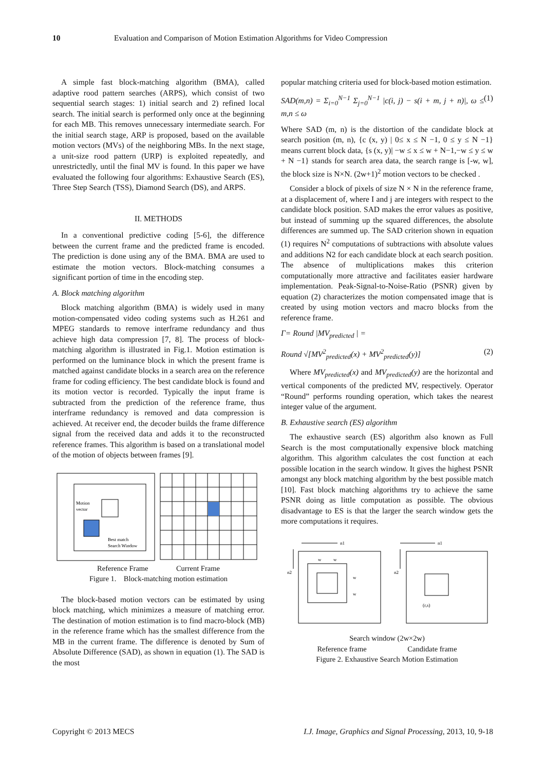10 Evaluation and Comparison of Motion Estimation Algorithms for Video Compression
A simple fast block-matching algorithm (BMA), called adaptive rood pattern searches (ARPS), which consist of two sequential search stages: 1) initial search and 2) refined local search. The initial search is performed only once at the beginning for each MB. This removes unnecessary intermediate search. For the initial search stage, ARP is proposed, based on the available motion vectors (MVs) of the neighboring MBs. In the next stage, a unit-size rood pattern (URP) is exploited repeatedly, and unrestrictedly, until the final MV is found. In this paper we have evaluated the following four algorithms: Exhaustive Search (ES), Three Step Search (TSS), Diamond Search (DS), and ARPS.
II. METHODS
In a conventional predictive coding [5-6], the difference between the current frame and the predicted frame is encoded. The prediction is done using any of the BMA. BMA are used to estimate the motion vectors. Block-matching consumes a significant portion of time in the encoding step.
A. Block matching algorithm
Block matching algorithm (BMA) is widely used in many motion-compensated video coding systems such as H.261 and MPEG standards to remove interframe redundancy and thus achieve high data compression [7, 8]. The process of block-matching algorithm is illustrated in Fig.1. Motion estimation is performed on the luminance block in which the present frame is matched against candidate blocks in a search area on the reference frame for coding efficiency. The best candidate block is found and its motion vector is recorded. Typically the input frame is subtracted from the prediction of the reference frame, thus interframe redundancy is removed and data compression is achieved. At receiver end, the decoder builds the frame difference signal from the received data and adds it to the reconstructed reference frames. This algorithm is based on a translational model of the motion of objects between frames [9].
Motion
vector
Best match
Search Window
Reference Frame Current Frame
Figure 1. Block-matching motion estimation
The block-based motion vectors can be estimated by using block matching, which minimizes a measure of matching error. The destination of motion estimation is to find macro-block (MB) in the reference frame which has the smallest difference from the MB in the current frame. The difference is denoted by Sum of Absolute Difference (SAD), as shown in equation (1). The SAD is the most
popular matching criteria used for block-based motion estimation.
SAD(m,n) = Σ<sub>i=0</sub><sup>N−1</sup> Σ<sub>j=0</sub><sup>N−1</sup> |c(i, j) − s(i + m, j + n)|, ω ≤ m,n ≤ ω (1)
Where SAD (m, n) is the distortion of the candidate block at search position (m, n), {c (x, y) | 0≤ x ≤ N −1, 0 ≤ y ≤ N −1} means current block data, {s (x, y)| −w ≤ x ≤ w + N−1,−w ≤ y ≤ w + N −1} stands for search area data, the search range is [-w, w], the block size is N×N. (2w+1)<sup>2</sup> motion vectors to be checked .
Consider a block of pixels of size N × N in the reference frame, at a displacement of, where I and j are integers with respect to the candidate block position. SAD makes the error values as positive, but instead of summing up the squared differences, the absolute differences are summed up. The SAD criterion shown in equation (1) requires N<sup>2</sup> computations of subtractions with absolute values and additions N2 for each candidate block at each search position. The absence of multiplications makes this criterion computationally more attractive and facilitates easier hardware implementation. Peak-Signal-to-Noise-Ratio (PSNR) given by equation (2) characterizes the motion compensated image that is created by using motion vectors and macro blocks from the reference frame.
Γ= Round |MV<sub>predicted</sub> | =
Round √[MV<sup>2</sup><sub>predicted</sub>(x) + MV<sup>2</sup><sub>predicted</sub>(y)] (2)
Where MV<sub>predicted</sub>(x) and MV<sub>predicted</sub>(y) are the horizontal and vertical components of the predicted MV, respectively. Operator “Round” performs rounding operation, which takes the nearest integer value of the argument.
B. Exhaustive search (ES) algorithm
The exhaustive search (ES) algorithm also known as Full Search is the most computationally expensive block matching algorithm. This algorithm calculates the cost function at each possible location in the search window. It gives the highest PSNR amongst any block matching algorithm by the best possible match [10]. Fast block matching algorithms try to achieve the same PSNR doing as little computation as possible. The obvious disadvantage to ES is that the larger the search window gets the more computations it requires.
n1
n1
n2
n2
w
w
w
w
(r,s)
Search window (2w×2w)
Reference frame Candidate frame
Figure 2. Exhaustive Search Motion Estimation
Copyright © 2013 MECS I.J. Image, Graphics and Signal Processing, 2013, 10, 9-18